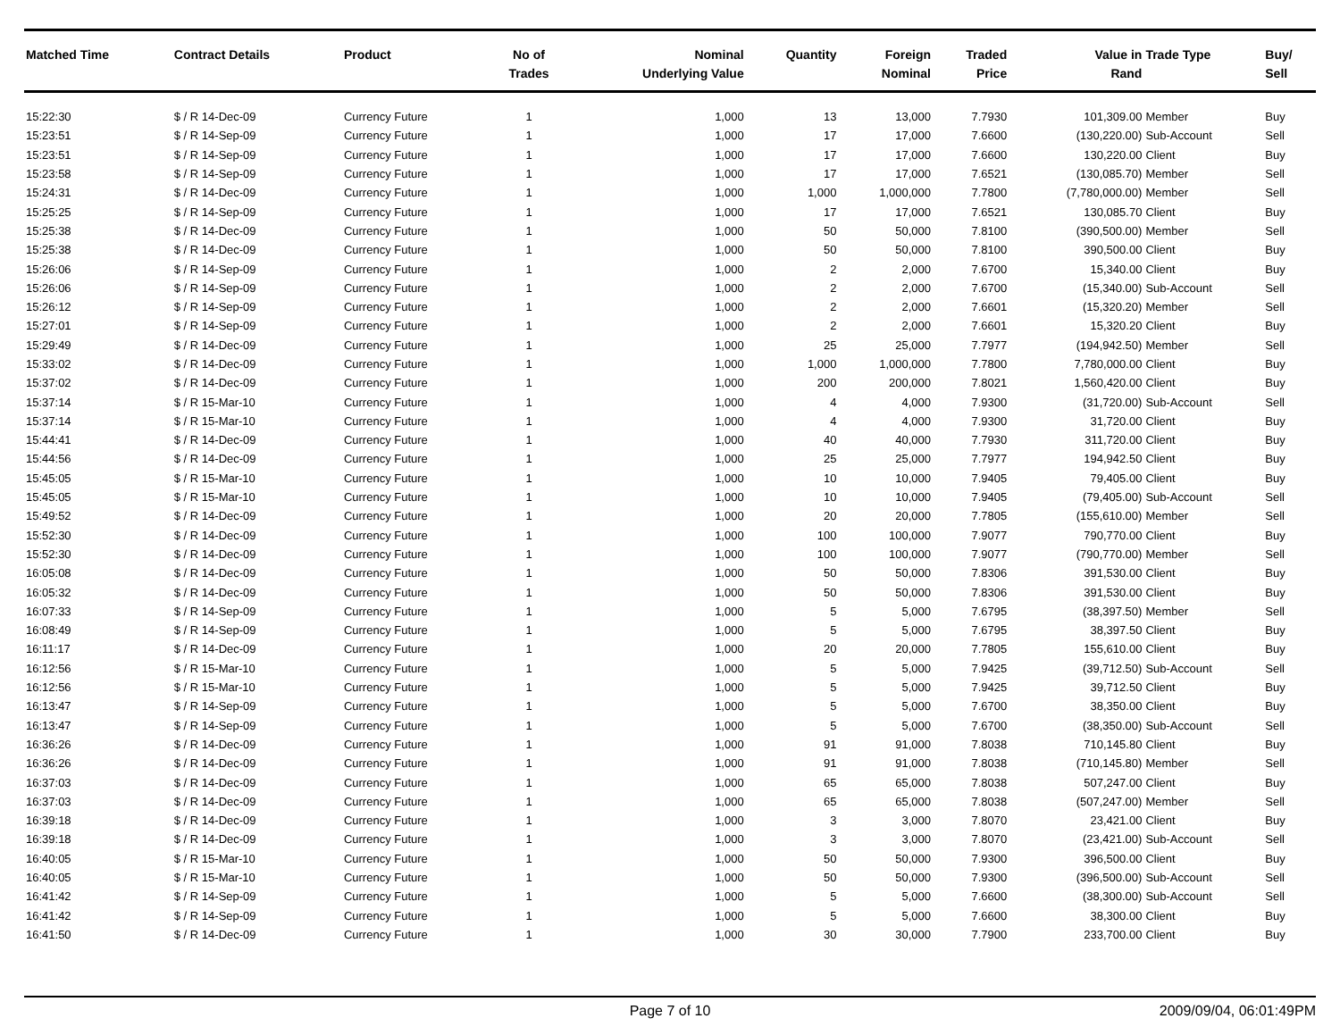| Matched Time | Contract Details | Product | No of Trades | Nominal Underlying Value | Quantity | Foreign Nominal | Traded Price | Value in Rand | Trade Type | Buy/ Sell |
| --- | --- | --- | --- | --- | --- | --- | --- | --- | --- | --- |
| 15:22:30 | $ / R 14-Dec-09 | Currency Future | 1 | 1,000 | 13 | 13,000 | 7.7930 | 101,309.00 | Member | Buy |
| 15:23:51 | $ / R 14-Sep-09 | Currency Future | 1 | 1,000 | 17 | 17,000 | 7.6600 | (130,220.00) | Sub-Account | Sell |
| 15:23:51 | $ / R 14-Sep-09 | Currency Future | 1 | 1,000 | 17 | 17,000 | 7.6600 | 130,220.00 | Client | Buy |
| 15:23:58 | $ / R 14-Sep-09 | Currency Future | 1 | 1,000 | 17 | 17,000 | 7.6521 | (130,085.70) | Member | Sell |
| 15:24:31 | $ / R 14-Dec-09 | Currency Future | 1 | 1,000 | 1,000 | 1,000,000 | 7.7800 | (7,780,000.00) | Member | Sell |
| 15:25:25 | $ / R 14-Sep-09 | Currency Future | 1 | 1,000 | 17 | 17,000 | 7.6521 | 130,085.70 | Client | Buy |
| 15:25:38 | $ / R 14-Dec-09 | Currency Future | 1 | 1,000 | 50 | 50,000 | 7.8100 | (390,500.00) | Member | Sell |
| 15:25:38 | $ / R 14-Dec-09 | Currency Future | 1 | 1,000 | 50 | 50,000 | 7.8100 | 390,500.00 | Client | Buy |
| 15:26:06 | $ / R 14-Sep-09 | Currency Future | 1 | 1,000 | 2 | 2,000 | 7.6700 | 15,340.00 | Client | Buy |
| 15:26:06 | $ / R 14-Sep-09 | Currency Future | 1 | 1,000 | 2 | 2,000 | 7.6700 | (15,340.00) | Sub-Account | Sell |
| 15:26:12 | $ / R 14-Sep-09 | Currency Future | 1 | 1,000 | 2 | 2,000 | 7.6601 | (15,320.20) | Member | Sell |
| 15:27:01 | $ / R 14-Sep-09 | Currency Future | 1 | 1,000 | 2 | 2,000 | 7.6601 | 15,320.20 | Client | Buy |
| 15:29:49 | $ / R 14-Dec-09 | Currency Future | 1 | 1,000 | 25 | 25,000 | 7.7977 | (194,942.50) | Member | Sell |
| 15:33:02 | $ / R 14-Dec-09 | Currency Future | 1 | 1,000 | 1,000 | 1,000,000 | 7.7800 | 7,780,000.00 | Client | Buy |
| 15:37:02 | $ / R 14-Dec-09 | Currency Future | 1 | 1,000 | 200 | 200,000 | 7.8021 | 1,560,420.00 | Client | Buy |
| 15:37:14 | $ / R 15-Mar-10 | Currency Future | 1 | 1,000 | 4 | 4,000 | 7.9300 | (31,720.00) | Sub-Account | Sell |
| 15:37:14 | $ / R 15-Mar-10 | Currency Future | 1 | 1,000 | 4 | 4,000 | 7.9300 | 31,720.00 | Client | Buy |
| 15:44:41 | $ / R 14-Dec-09 | Currency Future | 1 | 1,000 | 40 | 40,000 | 7.7930 | 311,720.00 | Client | Buy |
| 15:44:56 | $ / R 14-Dec-09 | Currency Future | 1 | 1,000 | 25 | 25,000 | 7.7977 | 194,942.50 | Client | Buy |
| 15:45:05 | $ / R 15-Mar-10 | Currency Future | 1 | 1,000 | 10 | 10,000 | 7.9405 | 79,405.00 | Client | Buy |
| 15:45:05 | $ / R 15-Mar-10 | Currency Future | 1 | 1,000 | 10 | 10,000 | 7.9405 | (79,405.00) | Sub-Account | Sell |
| 15:49:52 | $ / R 14-Dec-09 | Currency Future | 1 | 1,000 | 20 | 20,000 | 7.7805 | (155,610.00) | Member | Sell |
| 15:52:30 | $ / R 14-Dec-09 | Currency Future | 1 | 1,000 | 100 | 100,000 | 7.9077 | 790,770.00 | Client | Buy |
| 15:52:30 | $ / R 14-Dec-09 | Currency Future | 1 | 1,000 | 100 | 100,000 | 7.9077 | (790,770.00) | Member | Sell |
| 16:05:08 | $ / R 14-Dec-09 | Currency Future | 1 | 1,000 | 50 | 50,000 | 7.8306 | 391,530.00 | Client | Buy |
| 16:05:32 | $ / R 14-Dec-09 | Currency Future | 1 | 1,000 | 50 | 50,000 | 7.8306 | 391,530.00 | Client | Buy |
| 16:07:33 | $ / R 14-Sep-09 | Currency Future | 1 | 1,000 | 5 | 5,000 | 7.6795 | (38,397.50) | Member | Sell |
| 16:08:49 | $ / R 14-Sep-09 | Currency Future | 1 | 1,000 | 5 | 5,000 | 7.6795 | 38,397.50 | Client | Buy |
| 16:11:17 | $ / R 14-Dec-09 | Currency Future | 1 | 1,000 | 20 | 20,000 | 7.7805 | 155,610.00 | Client | Buy |
| 16:12:56 | $ / R 15-Mar-10 | Currency Future | 1 | 1,000 | 5 | 5,000 | 7.9425 | (39,712.50) | Sub-Account | Sell |
| 16:12:56 | $ / R 15-Mar-10 | Currency Future | 1 | 1,000 | 5 | 5,000 | 7.9425 | 39,712.50 | Client | Buy |
| 16:13:47 | $ / R 14-Sep-09 | Currency Future | 1 | 1,000 | 5 | 5,000 | 7.6700 | 38,350.00 | Client | Buy |
| 16:13:47 | $ / R 14-Sep-09 | Currency Future | 1 | 1,000 | 5 | 5,000 | 7.6700 | (38,350.00) | Sub-Account | Sell |
| 16:36:26 | $ / R 14-Dec-09 | Currency Future | 1 | 1,000 | 91 | 91,000 | 7.8038 | 710,145.80 | Client | Buy |
| 16:36:26 | $ / R 14-Dec-09 | Currency Future | 1 | 1,000 | 91 | 91,000 | 7.8038 | (710,145.80) | Member | Sell |
| 16:37:03 | $ / R 14-Dec-09 | Currency Future | 1 | 1,000 | 65 | 65,000 | 7.8038 | 507,247.00 | Client | Buy |
| 16:37:03 | $ / R 14-Dec-09 | Currency Future | 1 | 1,000 | 65 | 65,000 | 7.8038 | (507,247.00) | Member | Sell |
| 16:39:18 | $ / R 14-Dec-09 | Currency Future | 1 | 1,000 | 3 | 3,000 | 7.8070 | 23,421.00 | Client | Buy |
| 16:39:18 | $ / R 14-Dec-09 | Currency Future | 1 | 1,000 | 3 | 3,000 | 7.8070 | (23,421.00) | Sub-Account | Sell |
| 16:40:05 | $ / R 15-Mar-10 | Currency Future | 1 | 1,000 | 50 | 50,000 | 7.9300 | 396,500.00 | Client | Buy |
| 16:40:05 | $ / R 15-Mar-10 | Currency Future | 1 | 1,000 | 50 | 50,000 | 7.9300 | (396,500.00) | Sub-Account | Sell |
| 16:41:42 | $ / R 14-Sep-09 | Currency Future | 1 | 1,000 | 5 | 5,000 | 7.6600 | (38,300.00) | Sub-Account | Sell |
| 16:41:42 | $ / R 14-Sep-09 | Currency Future | 1 | 1,000 | 5 | 5,000 | 7.6600 | 38,300.00 | Client | Buy |
| 16:41:50 | $ / R 14-Dec-09 | Currency Future | 1 | 1,000 | 30 | 30,000 | 7.7900 | 233,700.00 | Client | Buy |
Page 7 of 10 2009/09/04, 06:01:49PM